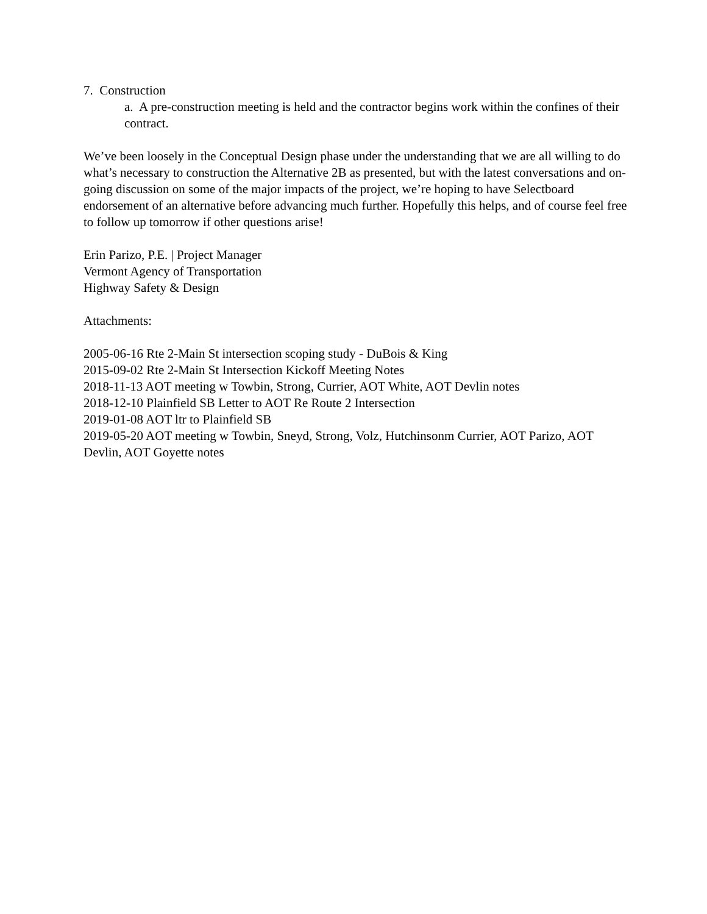7. Construction
a. A pre-construction meeting is held and the contractor begins work within the confines of their contract.
We’ve been loosely in the Conceptual Design phase under the understanding that we are all willing to do what’s necessary to construction the Alternative 2B as presented, but with the latest conversations and on-going discussion on some of the major impacts of the project, we’re hoping to have Selectboard endorsement of an alternative before advancing much further. Hopefully this helps, and of course feel free to follow up tomorrow if other questions arise!
Erin Parizo, P.E. | Project Manager
Vermont Agency of Transportation
Highway Safety & Design
Attachments:
2005-06-16 Rte 2-Main St intersection scoping study - DuBois & King
2015-09-02 Rte 2-Main St Intersection Kickoff Meeting Notes
2018-11-13 AOT meeting w Towbin, Strong, Currier, AOT White, AOT Devlin notes
2018-12-10 Plainfield SB Letter to AOT Re Route 2 Intersection
2019-01-08 AOT ltr to Plainfield SB
2019-05-20 AOT meeting w Towbin, Sneyd, Strong, Volz, Hutchinsonm Currier, AOT Parizo, AOT Devlin, AOT Goyette notes